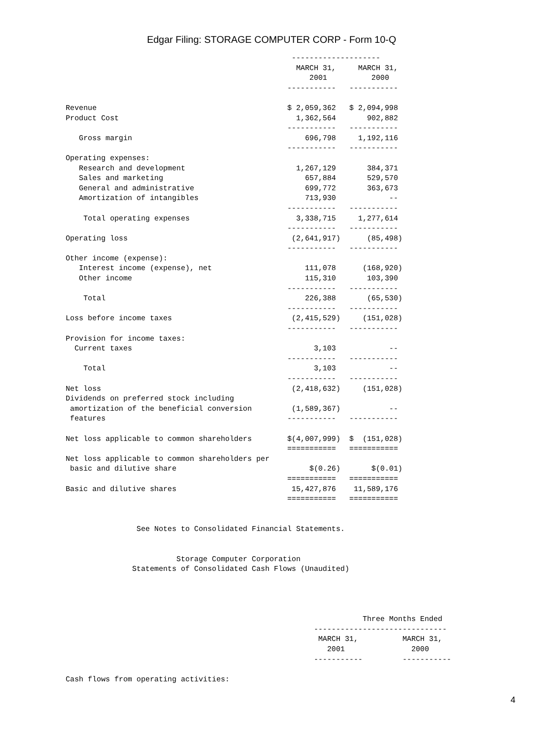Edgar Filing: STORAGE COMPUTER CORP - Form 10-Q
                                                   --------------------
                                                    MARCH 31,     MARCH 31,
                                                       2001          2000
                                                  -----------   -----------

Revenue                                           $ 2,059,362   $ 2,094,998
Product Cost                                        1,362,564       902,882
                                                  -----------   -----------
   Gross margin                                       696,798     1,192,116
                                                  -----------   -----------
Operating expenses:
   Research and development                         1,267,129       384,371
   Sales and marketing                                657,884       529,570
   General and administrative                         699,772       363,673
   Amortization of intangibles                        713,930            --
                                                  -----------   -----------
    Total operating expenses                        3,338,715     1,277,614
                                                  -----------   -----------
Operating loss                                     (2,641,917)      (85,498)
                                                  -----------   -----------
Other income (expense):
   Interest income (expense), net                     111,078      (168,920)
   Other income                                       115,310       103,390
                                                  -----------   -----------
    Total                                             226,388       (65,530)
                                                  -----------   -----------
Loss before income taxes                           (2,415,529)     (151,028)
                                                  -----------   -----------
Provision for income taxes:
  Current taxes                                         3,103            --
                                                  -----------   -----------
    Total                                               3,103            --
                                                  -----------   -----------
Net loss                                           (2,418,632)     (151,028)
Dividends on preferred stock including
 amortization of the beneficial conversion         (1,589,367)           --
 features                                         -----------   -----------

Net loss applicable to common shareholders        $(4,007,999)  $  (151,028)
                                                  ===========   ===========
Net loss applicable to common shareholders per
 basic and dilutive share                              $(0.26)       $(0.01)
                                                  ===========   ===========
Basic and dilutive shares                          15,427,876    11,589,176
                                                  ===========   ===========


                See Notes to Consolidated Financial Statements.


                         Storage Computer Corporation
               Statements of Consolidated Cash Flows (Unaudited)




                                                                   Three Months Ended
                                                        ------------------------------
                                                         MARCH 31,          MARCH 31,
                                                           2001               2000
                                                        -----------         -----------

Cash flows from operating activities:
4